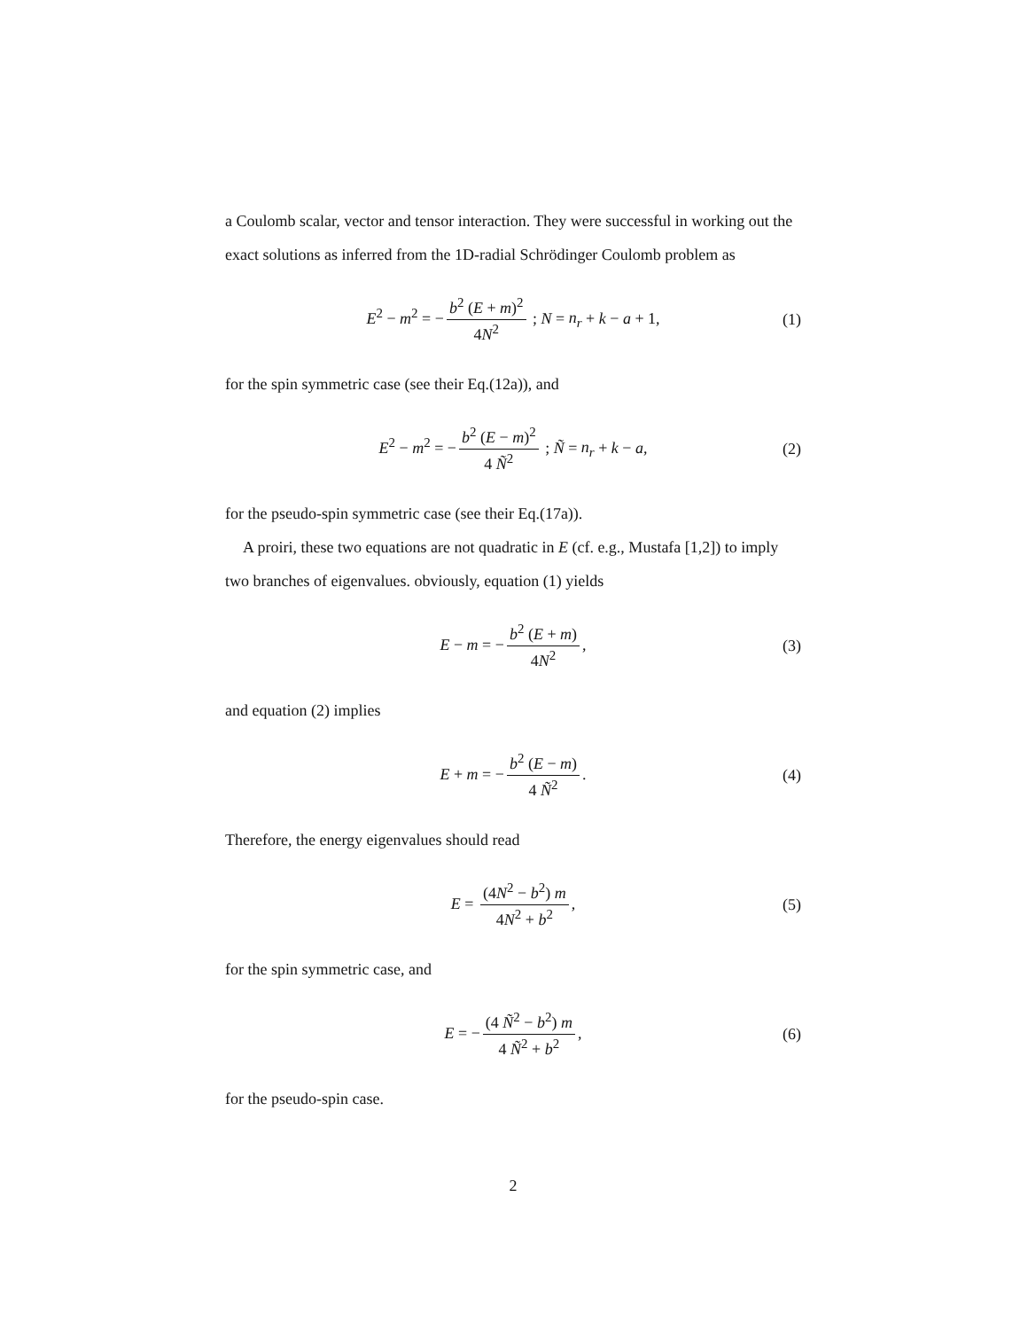a Coulomb scalar, vector and tensor interaction. They were successful in working out the exact solutions as inferred from the 1D-radial Schrödinger Coulomb problem as
E<sup>2</sup> − m<sup>2</sup> = − b<sup>2</sup> (E + m)<sup>2</sup> 4N<sup>2</sup> ; N = n<sub>r</sub> + k − a + 1, (1)
for the spin symmetric case (see their Eq.(12a)), and
E<sup>2</sup> − m<sup>2</sup> = − b<sup>2</sup> (E − m)<sup>2</sup> 4 Ñ<sup>2</sup> ; Ñ = n<sub>r</sub> + k − a, (2)
for the pseudo-spin symmetric case (see their Eq.(17a)).
A proiri, these two equations are not quadratic in E (cf. e.g., Mustafa [1,2]) to imply two branches of eigenvalues. obviously, equation (1) yields
E − m = − b<sup>2</sup> (E + m) 4N<sup>2</sup>, (3)
and equation (2) implies
E + m = − b<sup>2</sup> (E − m) 4 Ñ<sup>2</sup>. (4)
Therefore, the energy eigenvalues should read
E = (4N<sup>2</sup> − b<sup>2</sup>) m 4N<sup>2</sup> + b<sup>2</sup>, (5)
for the spin symmetric case, and
E = − (4 Ñ<sup>2</sup> − b<sup>2</sup>) m 4 Ñ<sup>2</sup> + b<sup>2</sup>, (6)
for the pseudo-spin case.
2